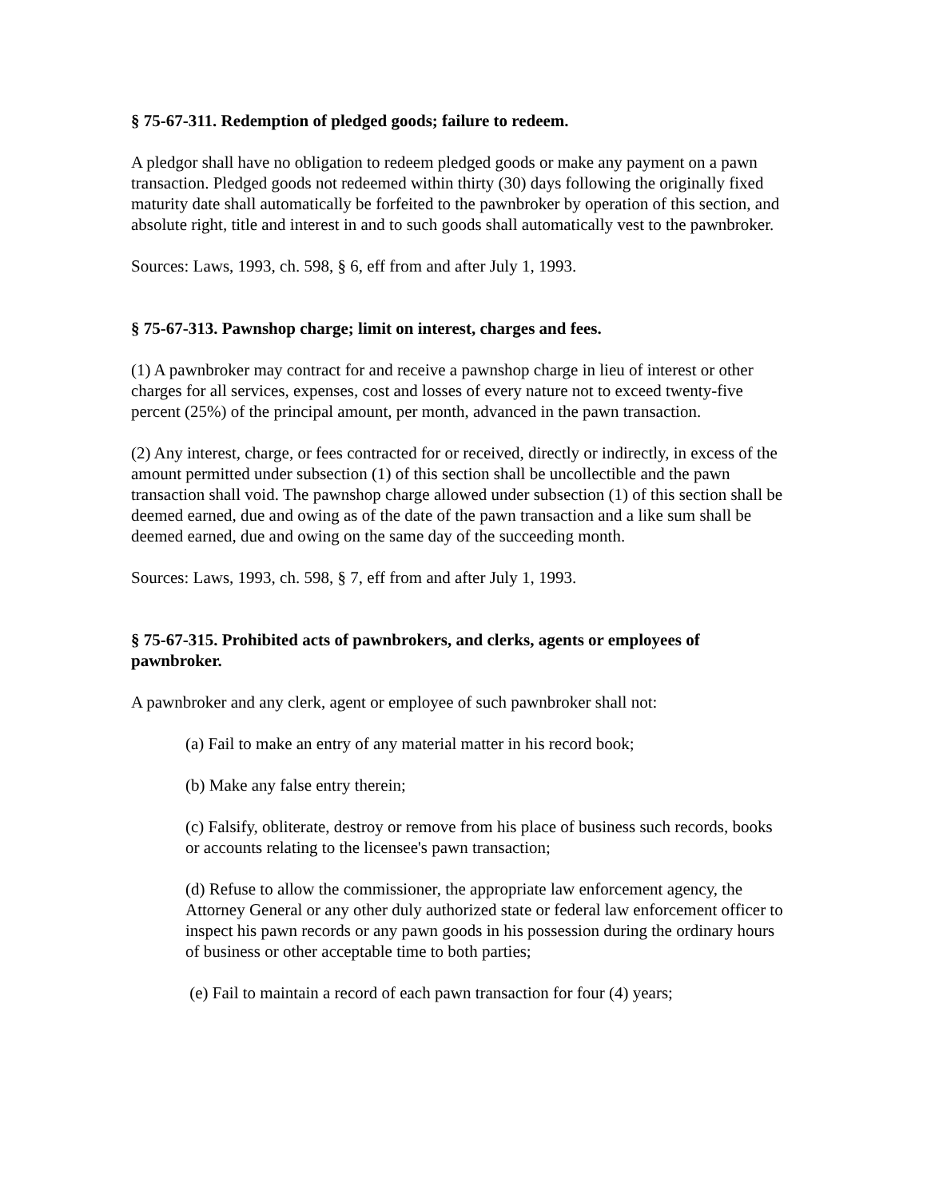§ 75-67-311. Redemption of pledged goods; failure to redeem.
A pledgor shall have no obligation to redeem pledged goods or make any payment on a pawn transaction. Pledged goods not redeemed within thirty (30) days following the originally fixed maturity date shall automatically be forfeited to the pawnbroker by operation of this section, and absolute right, title and interest in and to such goods shall automatically vest to the pawnbroker.
Sources: Laws, 1993, ch. 598, § 6, eff from and after July 1, 1993.
§ 75-67-313. Pawnshop charge; limit on interest, charges and fees.
(1) A pawnbroker may contract for and receive a pawnshop charge in lieu of interest or other charges for all services, expenses, cost and losses of every nature not to exceed twenty-five percent (25%) of the principal amount, per month, advanced in the pawn transaction.
(2) Any interest, charge, or fees contracted for or received, directly or indirectly, in excess of the amount permitted under subsection (1) of this section shall be uncollectible and the pawn transaction shall void. The pawnshop charge allowed under subsection (1) of this section shall be deemed earned, due and owing as of the date of the pawn transaction and a like sum shall be deemed earned, due and owing on the same day of the succeeding month.
Sources: Laws, 1993, ch. 598, § 7, eff from and after July 1, 1993.
§ 75-67-315. Prohibited acts of pawnbrokers, and clerks, agents or employees of pawnbroker.
A pawnbroker and any clerk, agent or employee of such pawnbroker shall not:
(a) Fail to make an entry of any material matter in his record book;
(b) Make any false entry therein;
(c) Falsify, obliterate, destroy or remove from his place of business such records, books or accounts relating to the licensee's pawn transaction;
(d) Refuse to allow the commissioner, the appropriate law enforcement agency, the Attorney General or any other duly authorized state or federal law enforcement officer to inspect his pawn records or any pawn goods in his possession during the ordinary hours of business or other acceptable time to both parties;
(e) Fail to maintain a record of each pawn transaction for four (4) years;